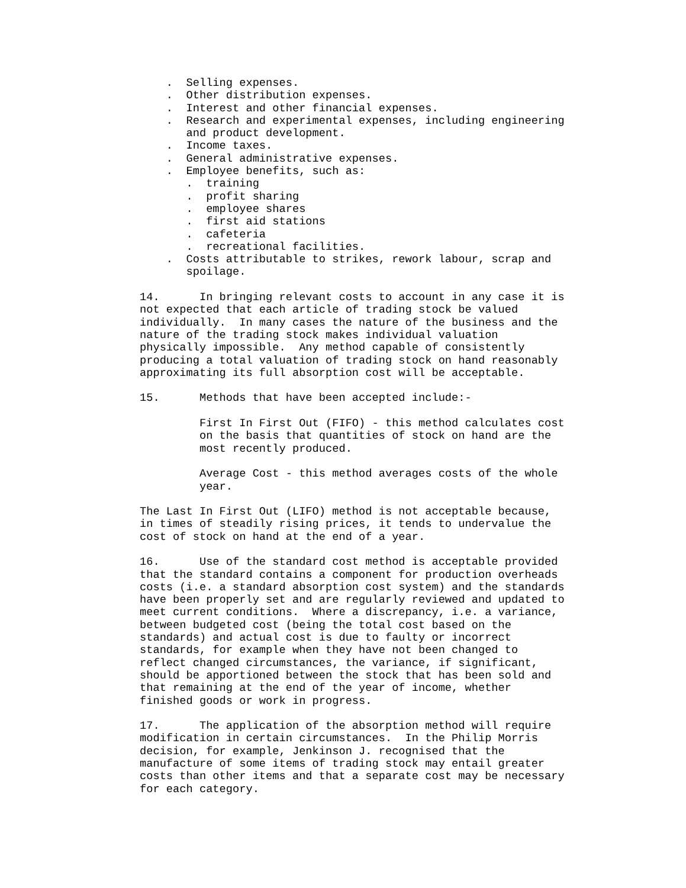.  Selling expenses.
    .  Other distribution expenses.
    .  Interest and other financial expenses.
    .  Research and experimental expenses, including engineering
       and product development.
    .  Income taxes.
    .  General administrative expenses.
    .  Employee benefits, such as:
       .  training
       .  profit sharing
       .  employee shares
       .  first aid stations
       .  cafeteria
       .  recreational facilities.
    .  Costs attributable to strikes, rework labour, scrap and
       spoilage.

14.      In bringing relevant costs to account in any case it is
not expected that each article of trading stock be valued
individually.  In many cases the nature of the business and the
nature of the trading stock makes individual valuation
physically impossible.  Any method capable of consistently
producing a total valuation of trading stock on hand reasonably
approximating its full absorption cost will be acceptable.

15.      Methods that have been accepted include:-

         First In First Out (FIFO) - this method calculates cost
         on the basis that quantities of stock on hand are the
         most recently produced.

         Average Cost - this method averages costs of the whole
         year.

The Last In First Out (LIFO) method is not acceptable because,
in times of steadily rising prices, it tends to undervalue the
cost of stock on hand at the end of a year.

16.      Use of the standard cost method is acceptable provided
that the standard contains a component for production overheads
costs (i.e. a standard absorption cost system) and the standards
have been properly set and are regularly reviewed and updated to
meet current conditions.  Where a discrepancy, i.e. a variance,
between budgeted cost (being the total cost based on the
standards) and actual cost is due to faulty or incorrect
standards, for example when they have not been changed to
reflect changed circumstances, the variance, if significant,
should be apportioned between the stock that has been sold and
that remaining at the end of the year of income, whether
finished goods or work in progress.

17.      The application of the absorption method will require
modification in certain circumstances.  In the Philip Morris
decision, for example, Jenkinson J. recognised that the
manufacture of some items of trading stock may entail greater
costs than other items and that a separate cost may be necessary
for each category.